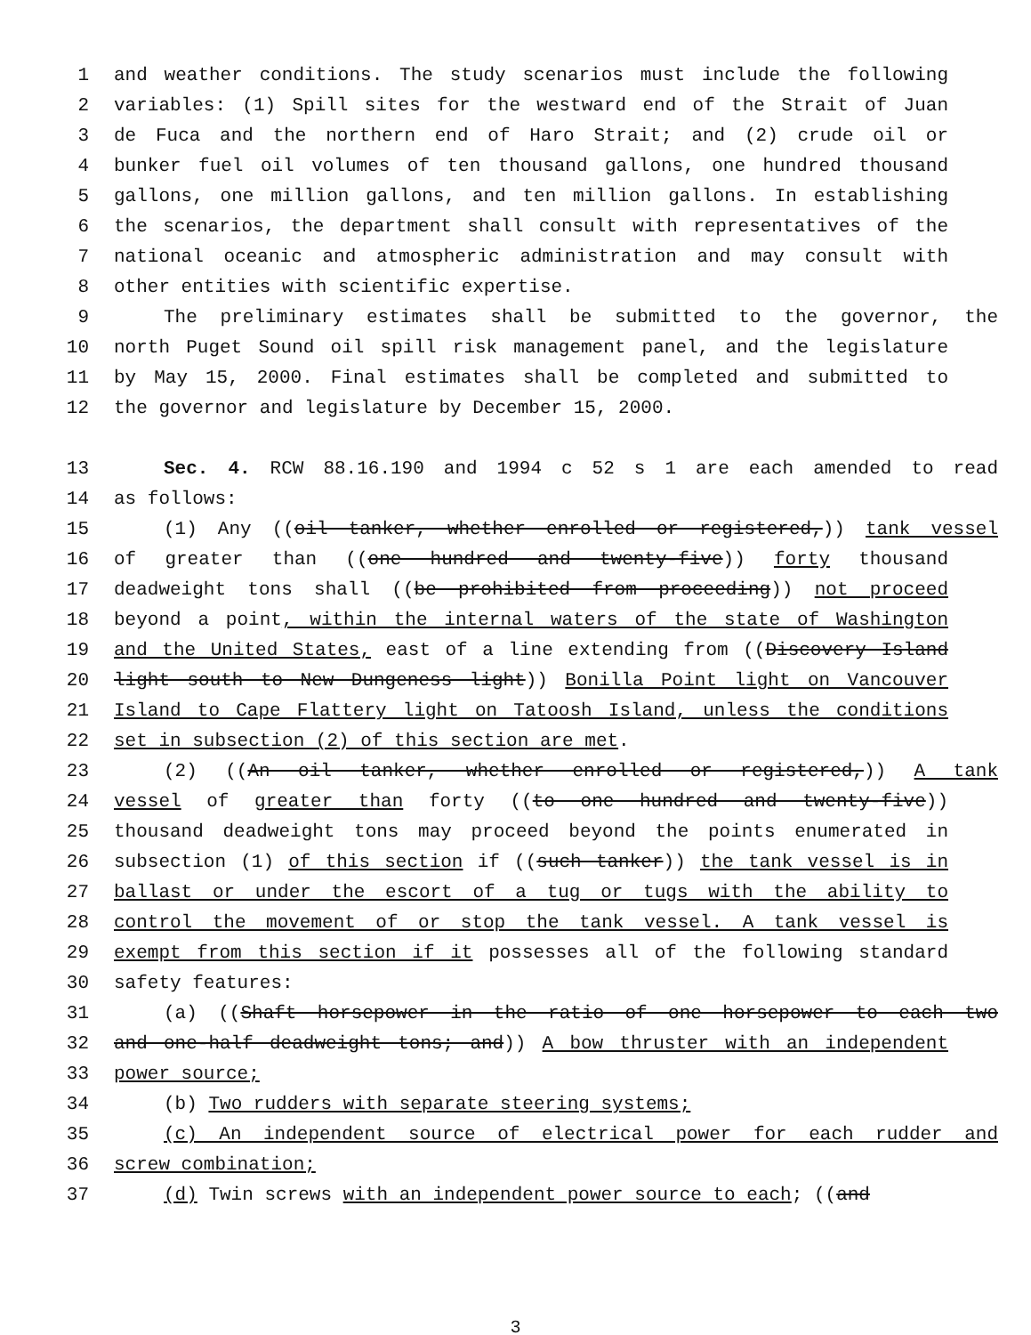1 and weather conditions. The study scenarios must include the following
2 variables: (1) Spill sites for the westward end of the Strait of Juan
3 de Fuca and the northern end of Haro Strait; and (2) crude oil or
4 bunker fuel oil volumes of ten thousand gallons, one hundred thousand
5 gallons, one million gallons, and ten million gallons. In establishing
6 the scenarios, the department shall consult with representatives of the
7 national oceanic and atmospheric administration and may consult with
8 other entities with scientific expertise.
9 The preliminary estimates shall be submitted to the governor, the
10 north Puget Sound oil spill risk management panel, and the legislature
11 by May 15, 2000. Final estimates shall be completed and submitted to
12 the governor and legislature by December 15, 2000.
13 Sec. 4. RCW 88.16.190 and 1994 c 52 s 1 are each amended to read
14 as follows:
15 (1) Any ((oil tanker, whether enrolled or registered,)) tank vessel
16 of greater than ((one hundred and twenty-five)) forty thousand
17 deadweight tons shall ((be prohibited from proceeding)) not proceed
18 beyond a point, within the internal waters of the state of Washington
19 and the United States, east of a line extending from ((Discovery Island
20 light south to New Dungeness light)) Bonilla Point light on Vancouver
21 Island to Cape Flattery light on Tatoosh Island, unless the conditions
22 set in subsection (2) of this section are met.
23 (2) ((An oil tanker, whether enrolled or registered,)) A tank
24 vessel of greater than forty ((to one hundred and twenty-five))
25 thousand deadweight tons may proceed beyond the points enumerated in
26 subsection (1) of this section if ((such tanker)) the tank vessel is in
27 ballast or under the escort of a tug or tugs with the ability to
28 control the movement of or stop the tank vessel. A tank vessel is
29 exempt from this section if it possesses all of the following standard
30 safety features:
31 (a) ((Shaft horsepower in the ratio of one horsepower to each two
32 and one-half deadweight tons; and)) A bow thruster with an independent
33 power source;
34 (b) Two rudders with separate steering systems;
35 (c) An independent source of electrical power for each rudder and
36 screw combination;
37 (d) Twin screws with an independent power source to each; ((and
3